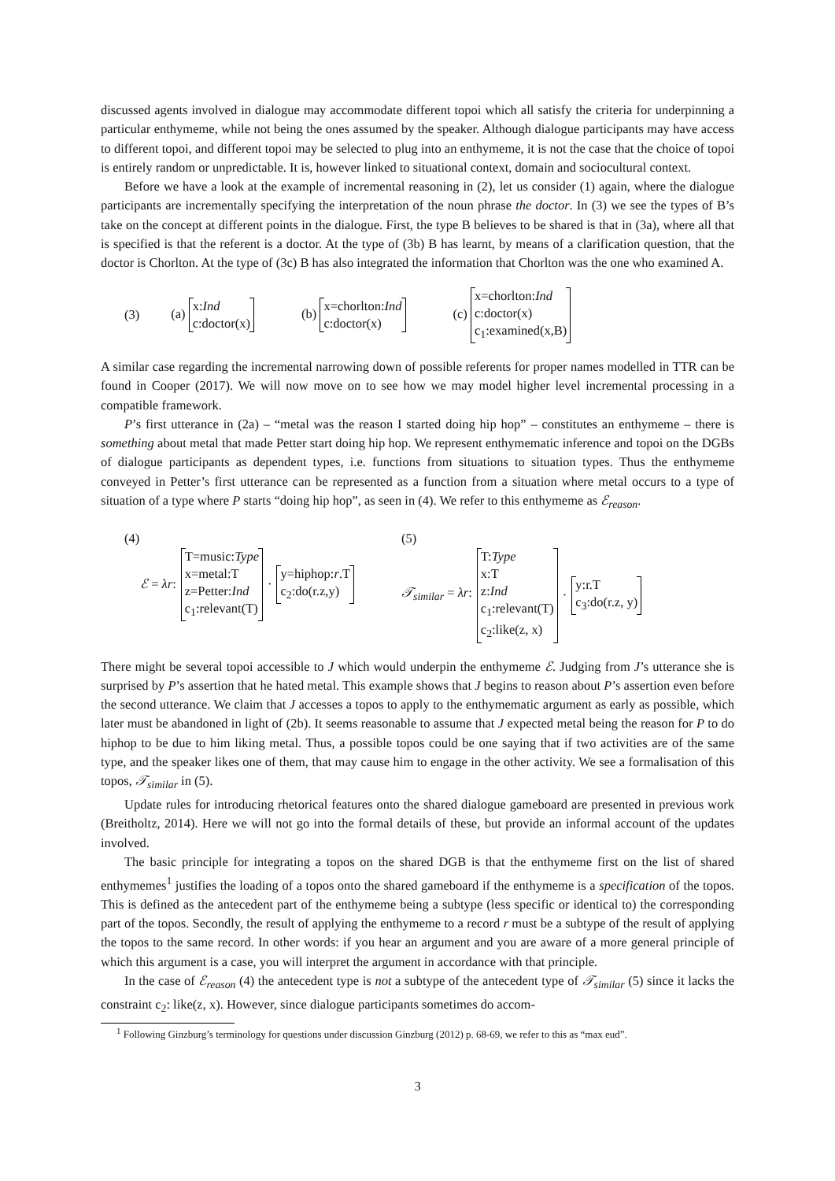discussed agents involved in dialogue may accommodate different topoi which all satisfy the criteria for underpinning a particular enthymeme, while not being the ones assumed by the speaker. Although dialogue participants may have access to different topoi, and different topoi may be selected to plug into an enthymeme, it is not the case that the choice of topoi is entirely random or unpredictable. It is, however linked to situational context, domain and sociocultural context.
Before we have a look at the example of incremental reasoning in (2), let us consider (1) again, where the dialogue participants are incrementally specifying the interpretation of the noun phrase the doctor. In (3) we see the types of B’s take on the concept at different points in the dialogue. First, the type B believes to be shared is that in (3a), where all that is specified is that the referent is a doctor. At the type of (3b) B has learnt, by means of a clarification question, that the doctor is Chorlton. At the type of (3c) B has also integrated the information that Chorlton was the one who examined A.
(3) (a) x:Ind
c:doctor(x) (b) x=chorlton:Ind
c:doctor(x) (c) x=chorlton:Ind
c:doctor(x)
c<sub>1</sub>:examined(x,B)
A similar case regarding the incremental narrowing down of possible referents for proper names modelled in TTR can be found in Cooper (2017). We will now move on to see how we may model higher level incremental processing in a compatible framework.
P’s first utterance in (2a) – “metal was the reason I started doing hip hop” – constitutes an enthymeme – there is something about metal that made Petter start doing hip hop. We represent enthymematic inference and topoi on the DGBs of dialogue participants as dependent types, i.e. functions from situations to situation types. Thus the enthymeme conveyed in Petter’s first utterance can be represented as a function from a situation where metal occurs to a type of situation of a type where P starts “doing hip hop”, as seen in (4). We refer to this enthymeme as ℰ<sub>reason</sub>.
(4)
ℰ = λr: T=music:Type
x=metal:T
z=Petter:Ind
c<sub>1</sub>:relevant(T) · y=hiphop:r.T
c<sub>2</sub>:do(r.z,y)
(5)
𝒯<sub>similar</sub> = λr: T:Type
x:T
z:Ind
c<sub>1</sub>:relevant(T)
c<sub>2</sub>:like(z, x) · y:r.T
c<sub>3</sub>:do(r.z, y)
There might be several topoi accessible to J which would underpin the enthymeme ℰ. Judging from J’s utterance she is surprised by P’s assertion that he hated metal. This example shows that J begins to reason about P’s assertion even before the second utterance. We claim that J accesses a topos to apply to the enthymematic argument as early as possible, which later must be abandoned in light of (2b). It seems reasonable to assume that J expected metal being the reason for P to do hiphop to be due to him liking metal. Thus, a possible topos could be one saying that if two activities are of the same type, and the speaker likes one of them, that may cause him to engage in the other activity. We see a formalisation of this topos, 𝒯<sub>similar</sub> in (5).
Update rules for introducing rhetorical features onto the shared dialogue gameboard are presented in previous work (Breitholtz, 2014). Here we will not go into the formal details of these, but provide an informal account of the updates involved.
The basic principle for integrating a topos on the shared DGB is that the enthymeme first on the list of shared enthymemes<sup>1</sup> justifies the loading of a topos onto the shared gameboard if the enthymeme is a specification of the topos. This is defined as the antecedent part of the enthymeme being a subtype (less specific or identical to) the corresponding part of the topos. Secondly, the result of applying the enthymeme to a record r must be a subtype of the result of applying the topos to the same record. In other words: if you hear an argument and you are aware of a more general principle of which this argument is a case, you will interpret the argument in accordance with that principle.
In the case of ℰ<sub>reason</sub> (4) the antecedent type is not a subtype of the antecedent type of 𝒯<sub>similar</sub> (5) since it lacks the constraint c<sub>2</sub>: like(z, x). However, since dialogue participants sometimes do accom-
<sup>1</sup> Following Ginzburg’s terminology for questions under discussion Ginzburg (2012) p. 68-69, we refer to this as “max eud”.
3